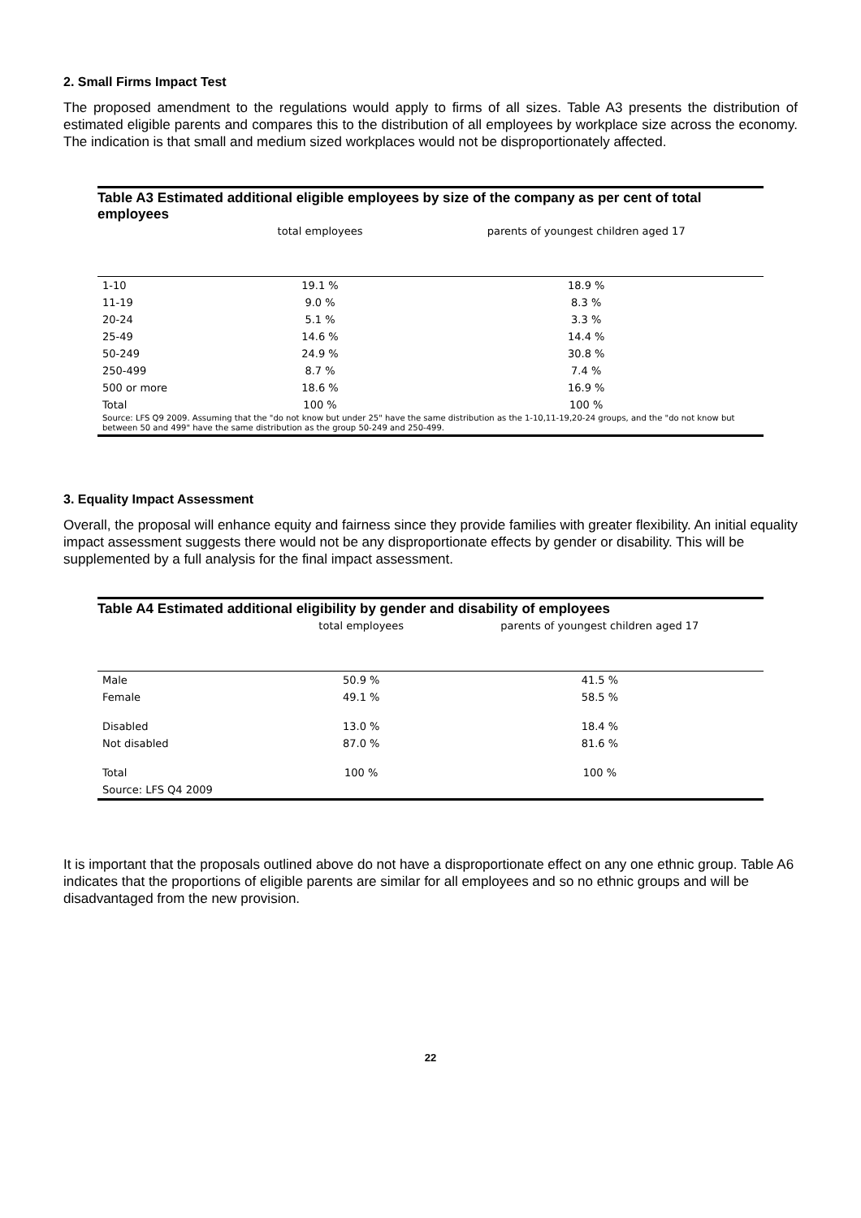2. Small Firms Impact Test
The proposed amendment to the regulations would apply to firms of all sizes. Table A3 presents the distribution of estimated eligible parents and compares this to the distribution of all employees by workplace size across the economy. The indication is that small and medium sized workplaces would not be disproportionately affected.
Table A3 Estimated additional eligible employees by size of the company as per cent of total employees
| | total employees | parents of youngest children aged 17 |
| --- | --- | --- |
| 1-10 | 19.1 % | 18.9 % |
| 11-19 | 9.0 % | 8.3 % |
| 20-24 | 5.1 % | 3.3 % |
| 25-49 | 14.6 % | 14.4 % |
| 50-249 | 24.9 % | 30.8 % |
| 250-499 | 8.7 % | 7.4 % |
| 500 or more | 18.6 % | 16.9 % |
| Total | 100 % | 100 % |
| Source: LFS Q9 2009. Assuming that the "do not know but under 25" have the same distribution as the 1-10,11-19,20-24 groups, and the "do not know but between 50 and 499" have the same distribution as the group 50-249 and 250-499. | | |
3. Equality Impact Assessment
Overall, the proposal will enhance equity and fairness since they provide families with greater flexibility. An initial equality impact assessment suggests there would not be any disproportionate effects by gender or disability. This will be supplemented by a full analysis for the final impact assessment.
Table A4 Estimated additional eligibility by gender and disability of employees
| | total employees | parents of youngest children aged 17 |
| --- | --- | --- |
| Male | 50.9 % | 41.5 % |
| Female | 49.1 % | 58.5 % |
| Disabled | 13.0 % | 18.4 % |
| Not disabled | 87.0 % | 81.6 % |
| Total | 100 % | 100 % |
| Source: LFS Q4 2009 | | |
It is important that the proposals outlined above do not have a disproportionate effect on any one ethnic group. Table A6 indicates that the proportions of eligible parents are similar for all employees and so no ethnic groups and will be disadvantaged from the new provision.
22